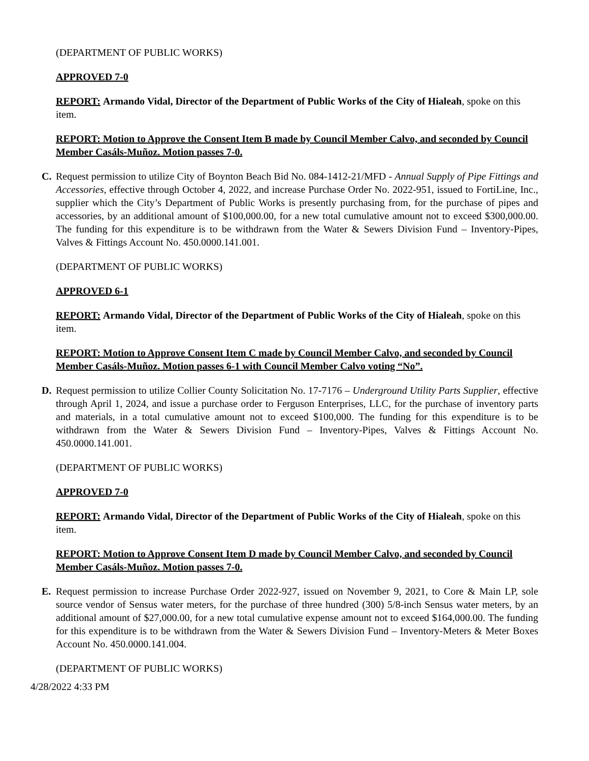(DEPARTMENT OF PUBLIC WORKS)
APPROVED 7-0
REPORT: Armando Vidal, Director of the Department of Public Works of the City of Hialeah, spoke on this item.
REPORT: Motion to Approve the Consent Item B made by Council Member Calvo, and seconded by Council Member Casáls-Muñoz. Motion passes 7-0.
C. Request permission to utilize City of Boynton Beach Bid No. 084-1412-21/MFD - Annual Supply of Pipe Fittings and Accessories, effective through October 4, 2022, and increase Purchase Order No. 2022-951, issued to FortiLine, Inc., supplier which the City’s Department of Public Works is presently purchasing from, for the purchase of pipes and accessories, by an additional amount of $100,000.00, for a new total cumulative amount not to exceed $300,000.00. The funding for this expenditure is to be withdrawn from the Water & Sewers Division Fund – Inventory-Pipes, Valves & Fittings Account No. 450.0000.141.001.
(DEPARTMENT OF PUBLIC WORKS)
APPROVED 6-1
REPORT: Armando Vidal, Director of the Department of Public Works of the City of Hialeah, spoke on this item.
REPORT: Motion to Approve Consent Item C made by Council Member Calvo, and seconded by Council Member Casáls-Muñoz. Motion passes 6-1 with Council Member Calvo voting “No”.
D. Request permission to utilize Collier County Solicitation No. 17-7176 – Underground Utility Parts Supplier, effective through April 1, 2024, and issue a purchase order to Ferguson Enterprises, LLC, for the purchase of inventory parts and materials, in a total cumulative amount not to exceed $100,000. The funding for this expenditure is to be withdrawn from the Water & Sewers Division Fund – Inventory-Pipes, Valves & Fittings Account No. 450.0000.141.001.
(DEPARTMENT OF PUBLIC WORKS)
APPROVED 7-0
REPORT: Armando Vidal, Director of the Department of Public Works of the City of Hialeah, spoke on this item.
REPORT: Motion to Approve Consent Item D made by Council Member Calvo, and seconded by Council Member Casáls-Muñoz. Motion passes 7-0.
E. Request permission to increase Purchase Order 2022-927, issued on November 9, 2021, to Core & Main LP, sole source vendor of Sensus water meters, for the purchase of three hundred (300) 5/8-inch Sensus water meters, by an additional amount of $27,000.00, for a new total cumulative expense amount not to exceed $164,000.00. The funding for this expenditure is to be withdrawn from the Water & Sewers Division Fund – Inventory-Meters & Meter Boxes Account No. 450.0000.141.004.
(DEPARTMENT OF PUBLIC WORKS)
4/28/2022 4:33 PM